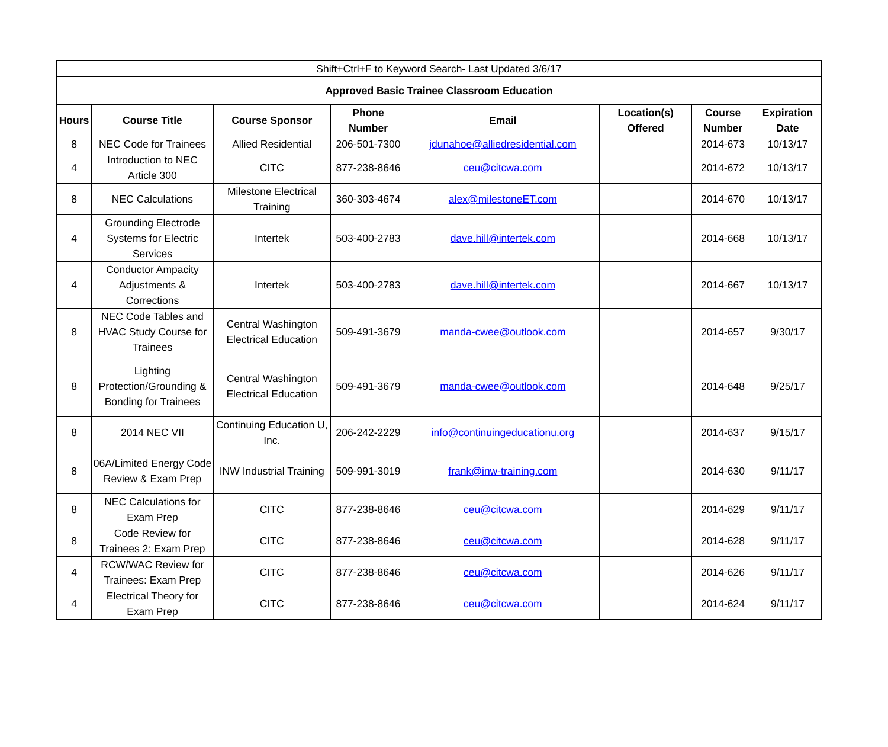| Shift+Ctrl+F to Keyword Search- Last Updated 3/6/17 | | | | | | | |
| Approved Basic Trainee Classroom Education | | | | | | | |
| Hours | Course Title | Course Sponsor | Phone Number | Email | Location(s) Offered | Course Number | Expiration Date |
| 8 | NEC Code for Trainees | Allied Residential | 206-501-7300 | jdunahoe@alliedresidential.com | | 2014-673 | 10/13/17 |
| 4 | Introduction to NEC Article 300 | CITC | 877-238-8646 | ceu@citcwa.com | | 2014-672 | 10/13/17 |
| 8 | NEC Calculations | Milestone Electrical Training | 360-303-4674 | alex@milestoneET.com | | 2014-670 | 10/13/17 |
| 4 | Grounding Electrode Systems for Electric Services | Intertek | 503-400-2783 | dave.hill@intertek.com | | 2014-668 | 10/13/17 |
| 4 | Conductor Ampacity Adjustments & Corrections | Intertek | 503-400-2783 | dave.hill@intertek.com | | 2014-667 | 10/13/17 |
| 8 | NEC Code Tables and HVAC Study Course for Trainees | Central Washington Electrical Education | 509-491-3679 | manda-cwee@outlook.com | | 2014-657 | 9/30/17 |
| 8 | Lighting Protection/Grounding & Bonding for Trainees | Central Washington Electrical Education | 509-491-3679 | manda-cwee@outlook.com | | 2014-648 | 9/25/17 |
| 8 | 2014 NEC VII | Continuing Education U, Inc. | 206-242-2229 | info@continuingeducationu.org | | 2014-637 | 9/15/17 |
| 8 | 06A/Limited Energy Code Review & Exam Prep | INW Industrial Training | 509-991-3019 | frank@inw-training.com | | 2014-630 | 9/11/17 |
| 8 | NEC Calculations for Exam Prep | CITC | 877-238-8646 | ceu@citcwa.com | | 2014-629 | 9/11/17 |
| 8 | Code Review for Trainees 2: Exam Prep | CITC | 877-238-8646 | ceu@citcwa.com | | 2014-628 | 9/11/17 |
| 4 | RCW/WAC Review for Trainees: Exam Prep | CITC | 877-238-8646 | ceu@citcwa.com | | 2014-626 | 9/11/17 |
| 4 | Electrical Theory for Exam Prep | CITC | 877-238-8646 | ceu@citcwa.com | | 2014-624 | 9/11/17 |